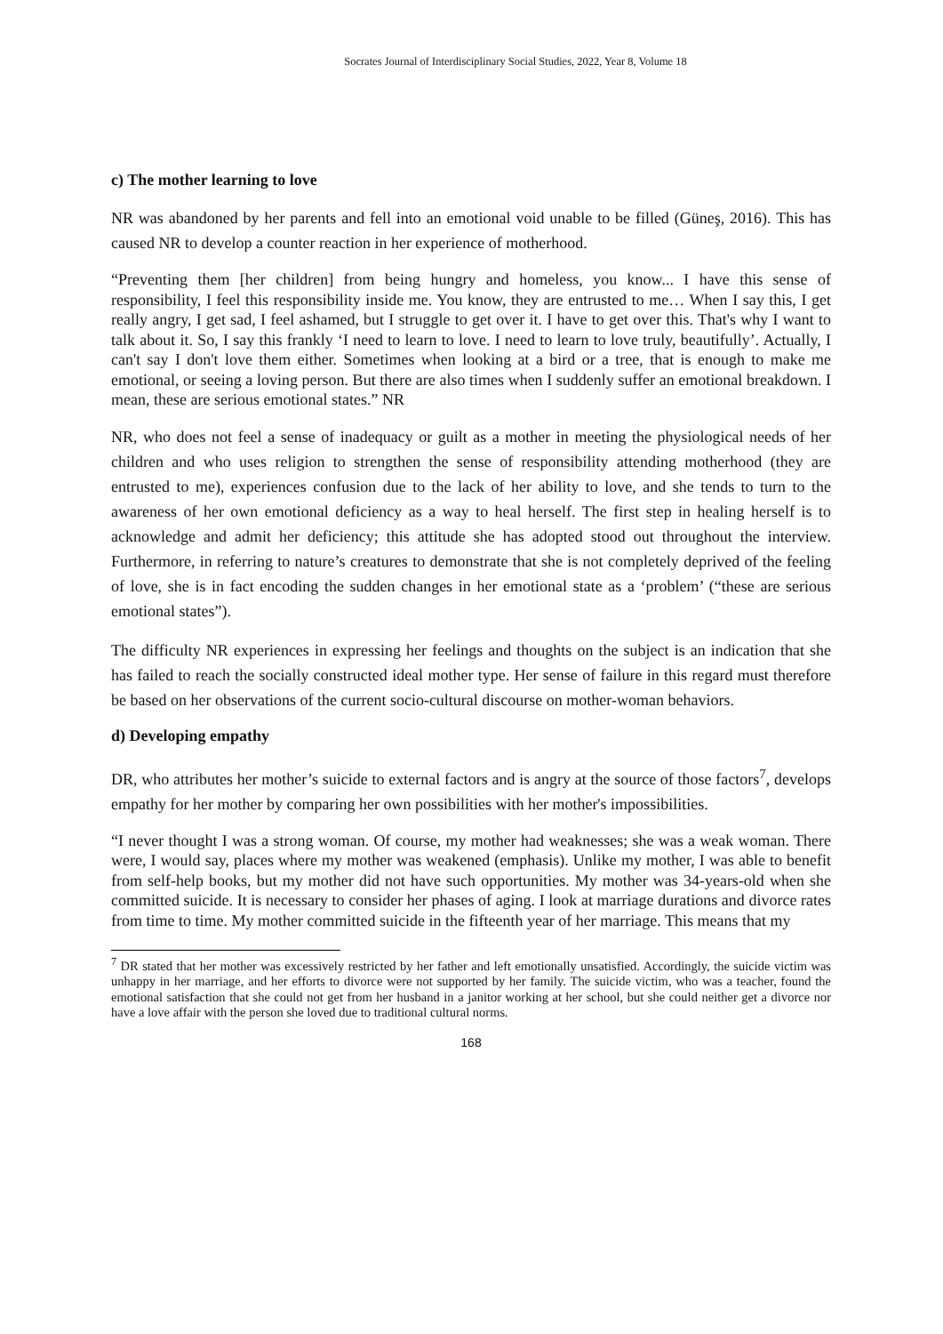Socrates Journal of Interdisciplinary Social Studies, 2022, Year 8, Volume 18
c) The mother learning to love
NR was abandoned by her parents and fell into an emotional void unable to be filled (Güneş, 2016). This has caused NR to develop a counter reaction in her experience of motherhood.
“Preventing them [her children] from being hungry and homeless, you know... I have this sense of responsibility, I feel this responsibility inside me. You know, they are entrusted to me… When I say this, I get really angry, I get sad, I feel ashamed, but I struggle to get over it. I have to get over this. That's why I want to talk about it. So, I say this frankly ‘I need to learn to love. I need to learn to love truly, beautifully’. Actually, I can't say I don't love them either. Sometimes when looking at a bird or a tree, that is enough to make me emotional, or seeing a loving person. But there are also times when I suddenly suffer an emotional breakdown. I mean, these are serious emotional states.” NR
NR, who does not feel a sense of inadequacy or guilt as a mother in meeting the physiological needs of her children and who uses religion to strengthen the sense of responsibility attending motherhood (they are entrusted to me), experiences confusion due to the lack of her ability to love, and she tends to turn to the awareness of her own emotional deficiency as a way to heal herself. The first step in healing herself is to acknowledge and admit her deficiency; this attitude she has adopted stood out throughout the interview. Furthermore, in referring to nature’s creatures to demonstrate that she is not completely deprived of the feeling of love, she is in fact encoding the sudden changes in her emotional state as a ‘problem’ (“these are serious emotional states”).
The difficulty NR experiences in expressing her feelings and thoughts on the subject is an indication that she has failed to reach the socially constructed ideal mother type. Her sense of failure in this regard must therefore be based on her observations of the current socio-cultural discourse on mother-woman behaviors.
d) Developing empathy
DR, who attributes her mother’s suicide to external factors and is angry at the source of those factors<sup>7</sup>, develops empathy for her mother by comparing her own possibilities with her mother's impossibilities.
“I never thought I was a strong woman. Of course, my mother had weaknesses; she was a weak woman. There were, I would say, places where my mother was weakened (emphasis). Unlike my mother, I was able to benefit from self-help books, but my mother did not have such opportunities. My mother was 34-years-old when she committed suicide. It is necessary to consider her phases of aging. I look at marriage durations and divorce rates from time to time. My mother committed suicide in the fifteenth year of her marriage. This means that my
<sup>7</sup> DR stated that her mother was excessively restricted by her father and left emotionally unsatisfied. Accordingly, the suicide victim was unhappy in her marriage, and her efforts to divorce were not supported by her family. The suicide victim, who was a teacher, found the emotional satisfaction that she could not get from her husband in a janitor working at her school, but she could neither get a divorce nor have a love affair with the person she loved due to traditional cultural norms.
168